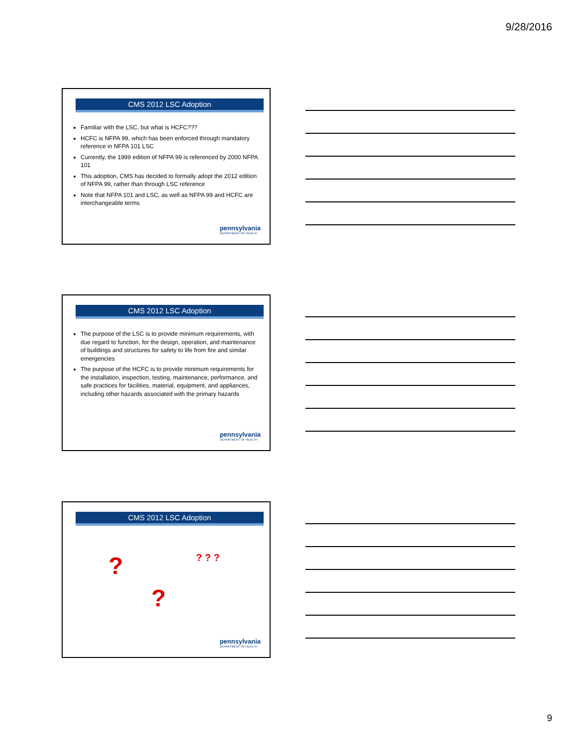9/28/2016
CMS 2012 LSC Adoption
Familiar with the LSC, but what is HCFC???
HCFC is NFPA 99, which has been enforced through mandatory reference in NFPA 101 LSC
Currently, the 1999 edition of NFPA 99 is referenced by 2000 NFPA 101
This adoption, CMS has decided to formally adopt the 2012 edition of NFPA 99, rather than through LSC reference
Note that NFPA 101 and LSC, as well as NFPA 99 and HCFC are interchangeable terms
pennsylvania
DEPARTMENT OF HEALTH
CMS 2012 LSC Adoption
The purpose of the LSC is to provide minimum requirements, with due regard to function, for the design, operation, and maintenance of buildings and structures for safety to life from fire and similar emergencies
The purpose of the HCFC is to provide minimum requirements for the installation, inspection, testing, maintenance, performance, and safe practices for facilities, material, equipment, and appliances, including other hazards associated with the primary hazards
pennsylvania
DEPARTMENT OF HEALTH
CMS 2012 LSC Adoption
? ? ? ?
?
pennsylvania
DEPARTMENT OF HEALTH
9